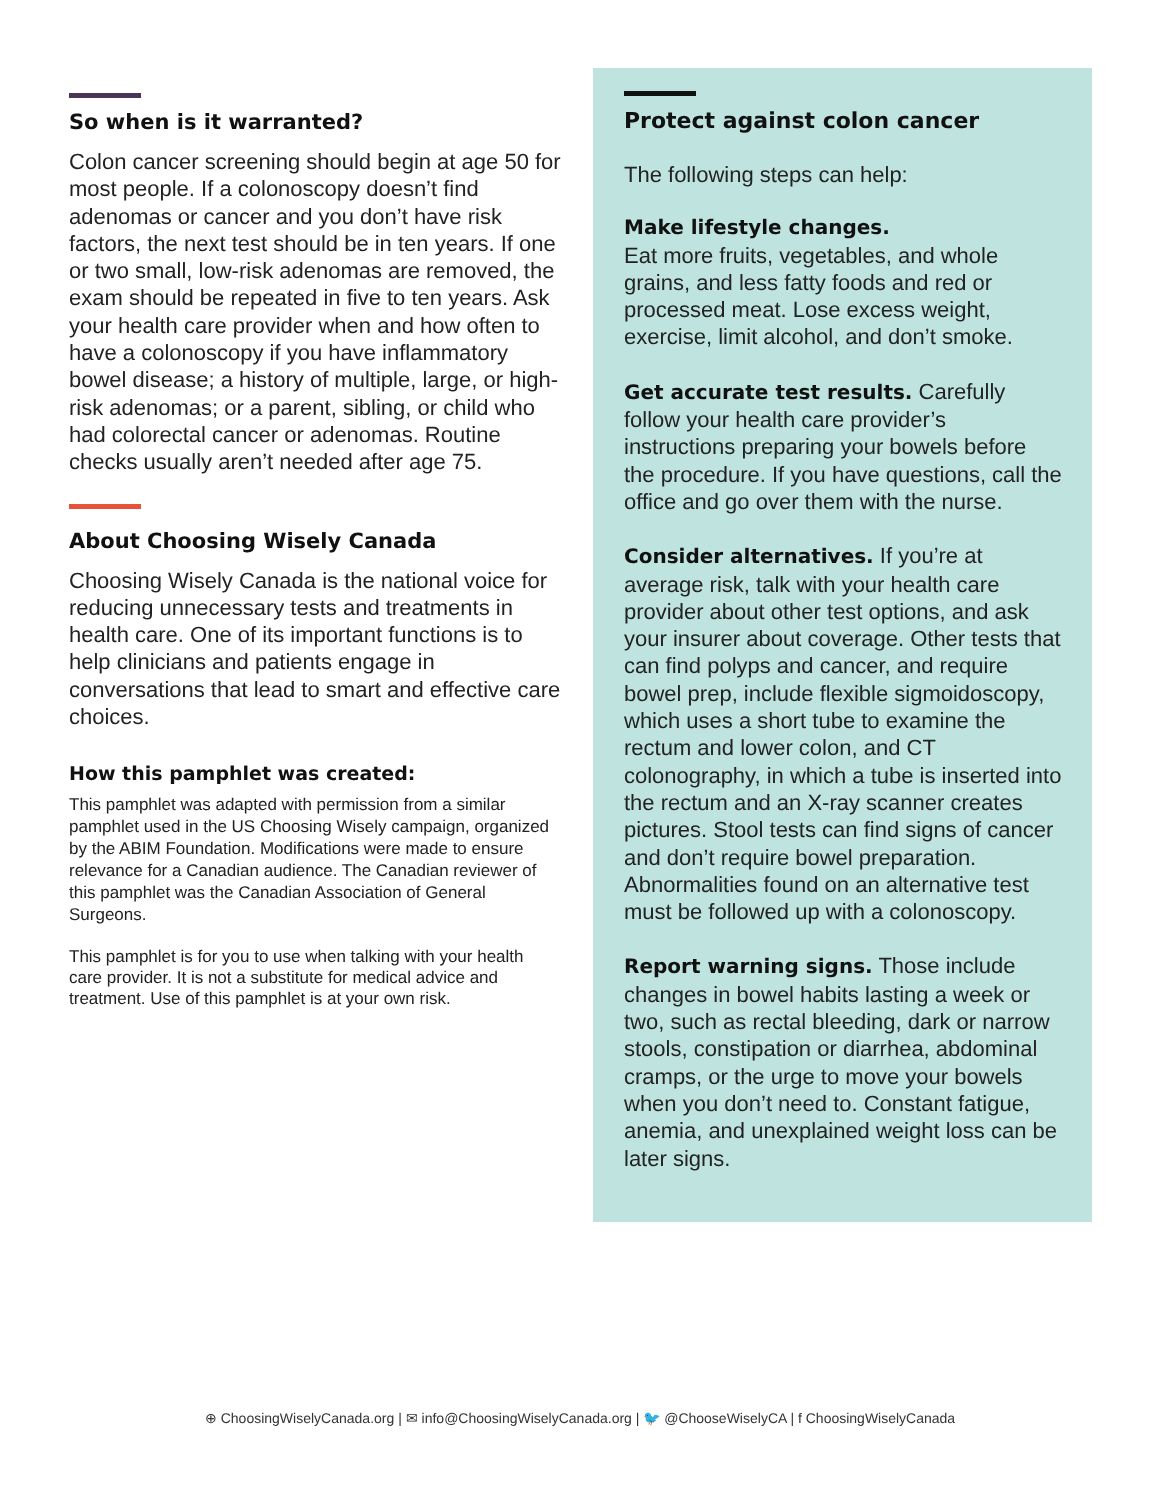So when is it warranted?
Colon cancer screening should begin at age 50 for most people. If a colonoscopy doesn’t find adenomas or cancer and you don’t have risk factors, the next test should be in ten years. If one or two small, low-risk adenomas are removed, the exam should be repeated in five to ten years. Ask your health care provider when and how often to have a colonoscopy if you have inflammatory bowel disease; a history of multiple, large, or high-risk adenomas; or a parent, sibling, or child who had colorectal cancer or adenomas. Routine checks usually aren’t needed after age 75.
About Choosing Wisely Canada
Choosing Wisely Canada is the national voice for reducing unnecessary tests and treatments in health care. One of its important functions is to help clinicians and patients engage in conversations that lead to smart and effective care choices.
How this pamphlet was created:
This pamphlet was adapted with permission from a similar pamphlet used in the US Choosing Wisely campaign, organized by the ABIM Foundation. Modifications were made to ensure relevance for a Canadian audience. The Canadian reviewer of this pamphlet was the Canadian Association of General Surgeons.
This pamphlet is for you to use when talking with your health care provider. It is not a substitute for medical advice and treatment. Use of this pamphlet is at your own risk.
Protect against colon cancer
The following steps can help:
Make lifestyle changes.
Eat more fruits, vegetables, and whole grains, and less fatty foods and red or processed meat. Lose excess weight, exercise, limit alcohol, and don’t smoke.
Get accurate test results. Carefully follow your health care provider’s instructions preparing your bowels before the procedure. If you have questions, call the office and go over them with the nurse.
Consider alternatives. If you’re at average risk, talk with your health care provider about other test options, and ask your insurer about coverage. Other tests that can find polyps and cancer, and require bowel prep, include flexible sigmoidoscopy, which uses a short tube to examine the rectum and lower colon, and CT colonography, in which a tube is inserted into the rectum and an X-ray scanner creates pictures. Stool tests can find signs of cancer and don’t require bowel preparation. Abnormalities found on an alternative test must be followed up with a colonoscopy.
Report warning signs. Those include changes in bowel habits lasting a week or two, such as rectal bleeding, dark or narrow stools, constipation or diarrhea, abdominal cramps, or the urge to move your bowels when you don’t need to. Constant fatigue, anemia, and unexplained weight loss can be later signs.
⊕ ChoosingWiselyCanada.org | ✉ info@ChoosingWiselyCanada.org | 🐦 @ChooseWiselyCA | f ChoosingWiselyCanada